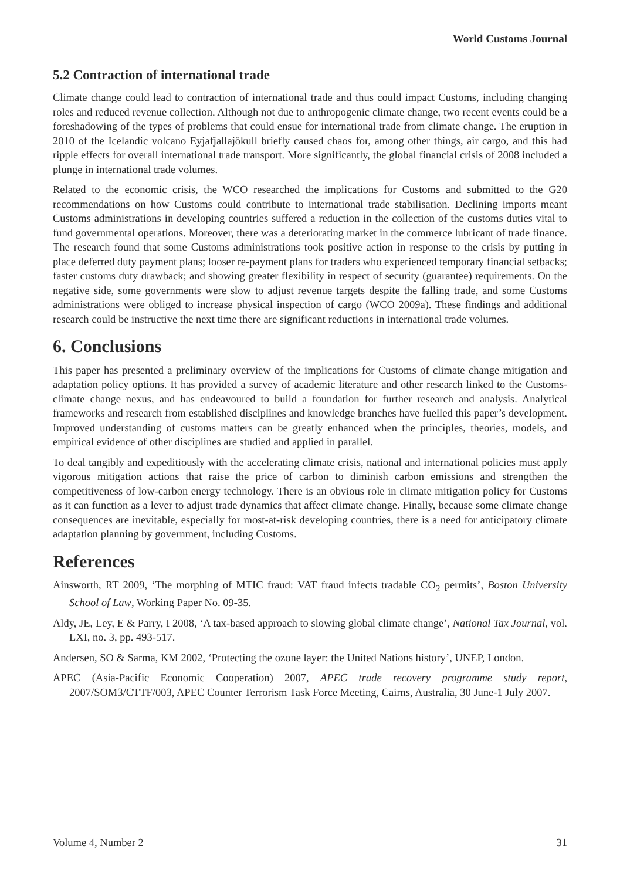World Customs Journal
5.2 Contraction of international trade
Climate change could lead to contraction of international trade and thus could impact Customs, including changing roles and reduced revenue collection. Although not due to anthropogenic climate change, two recent events could be a foreshadowing of the types of problems that could ensue for international trade from climate change. The eruption in 2010 of the Icelandic volcano Eyjafjallajökull briefly caused chaos for, among other things, air cargo, and this had ripple effects for overall international trade transport. More significantly, the global financial crisis of 2008 included a plunge in international trade volumes.
Related to the economic crisis, the WCO researched the implications for Customs and submitted to the G20 recommendations on how Customs could contribute to international trade stabilisation. Declining imports meant Customs administrations in developing countries suffered a reduction in the collection of the customs duties vital to fund governmental operations. Moreover, there was a deteriorating market in the commerce lubricant of trade finance. The research found that some Customs administrations took positive action in response to the crisis by putting in place deferred duty payment plans; looser re-payment plans for traders who experienced temporary financial setbacks; faster customs duty drawback; and showing greater flexibility in respect of security (guarantee) requirements. On the negative side, some governments were slow to adjust revenue targets despite the falling trade, and some Customs administrations were obliged to increase physical inspection of cargo (WCO 2009a). These findings and additional research could be instructive the next time there are significant reductions in international trade volumes.
6. Conclusions
This paper has presented a preliminary overview of the implications for Customs of climate change mitigation and adaptation policy options. It has provided a survey of academic literature and other research linked to the Customs-climate change nexus, and has endeavoured to build a foundation for further research and analysis. Analytical frameworks and research from established disciplines and knowledge branches have fuelled this paper’s development. Improved understanding of customs matters can be greatly enhanced when the principles, theories, models, and empirical evidence of other disciplines are studied and applied in parallel.
To deal tangibly and expeditiously with the accelerating climate crisis, national and international policies must apply vigorous mitigation actions that raise the price of carbon to diminish carbon emissions and strengthen the competitiveness of low-carbon energy technology. There is an obvious role in climate mitigation policy for Customs as it can function as a lever to adjust trade dynamics that affect climate change. Finally, because some climate change consequences are inevitable, especially for most-at-risk developing countries, there is a need for anticipatory climate adaptation planning by government, including Customs.
References
Ainsworth, RT 2009, ‘The morphing of MTIC fraud: VAT fraud infects tradable CO<sub>2</sub> permits’, Boston University School of Law, Working Paper No. 09-35.
Aldy, JE, Ley, E & Parry, I 2008, ‘A tax-based approach to slowing global climate change’, National Tax Journal, vol. LXI, no. 3, pp. 493-517.
Andersen, SO & Sarma, KM 2002, ‘Protecting the ozone layer: the United Nations history’, UNEP, London.
APEC (Asia-Pacific Economic Cooperation) 2007, APEC trade recovery programme study report, 2007/SOM3/CTTF/003, APEC Counter Terrorism Task Force Meeting, Cairns, Australia, 30 June-1 July 2007.
Volume 4, Number 2 31